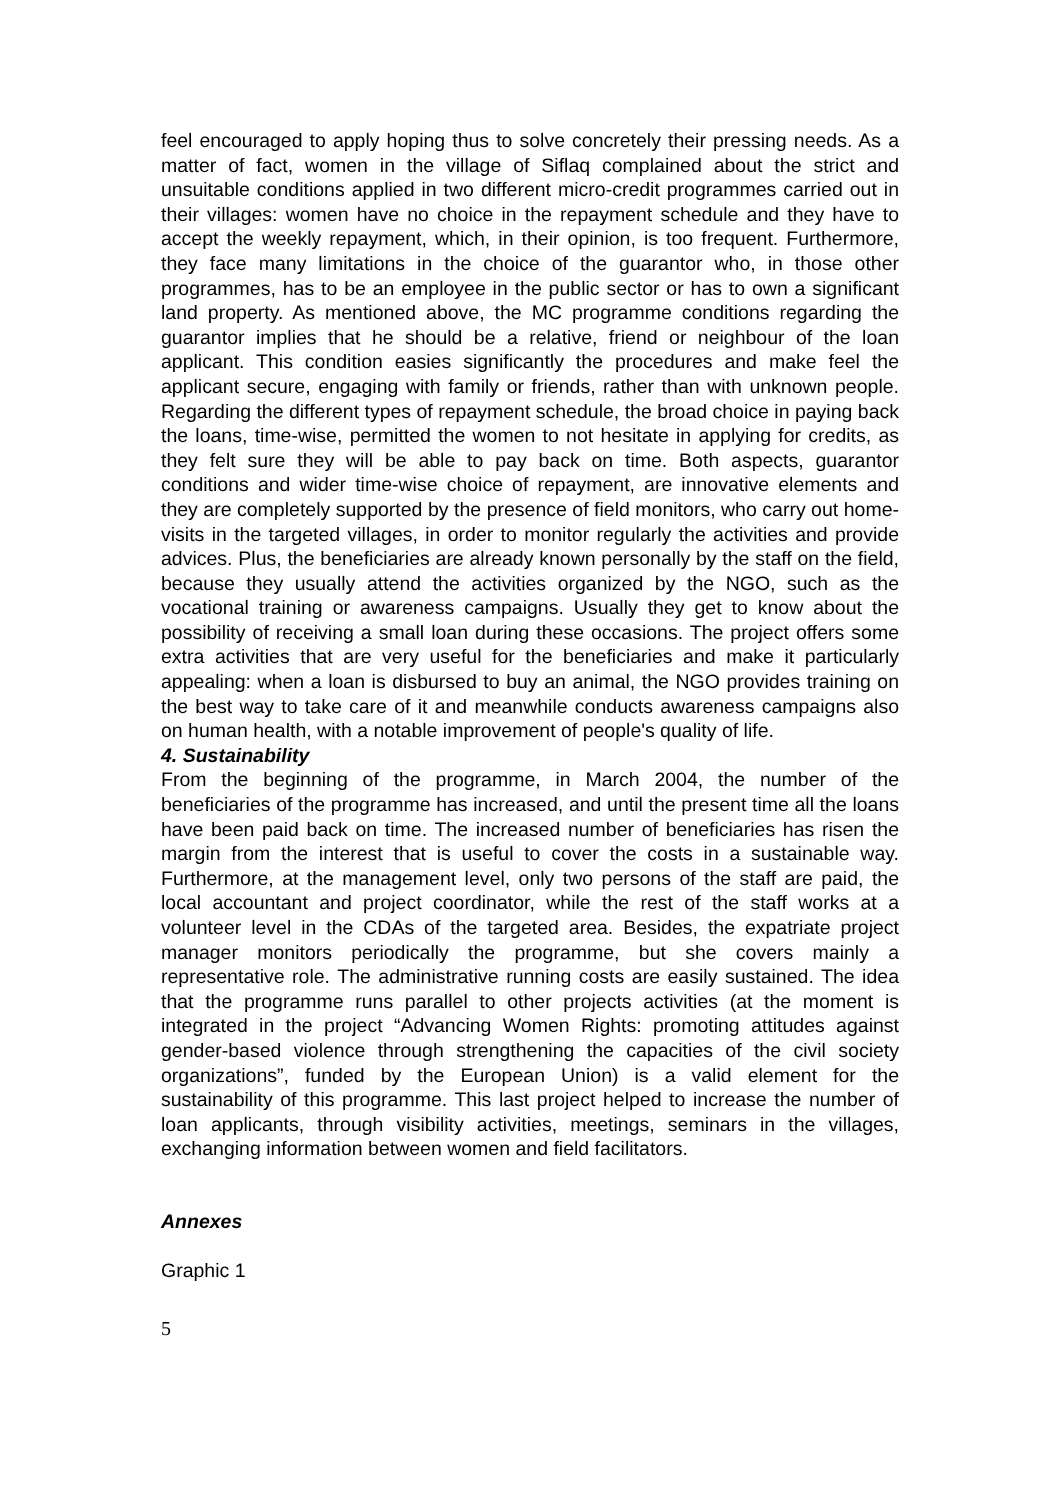feel encouraged to apply hoping thus to solve concretely their pressing needs. As a matter of fact, women in the village of Siflaq complained about the strict and unsuitable conditions applied in two different micro-credit programmes carried out in their villages: women have no choice in the repayment schedule and they have to accept the weekly repayment, which, in their opinion, is too frequent. Furthermore, they face many limitations in the choice of the guarantor who, in those other programmes, has to be an employee in the public sector or has to own a significant land property. As mentioned above, the MC programme conditions regarding the guarantor implies that he should be a relative, friend or neighbour of the loan applicant. This condition easies significantly the procedures and make feel the applicant secure, engaging with family or friends, rather than with unknown people. Regarding the different types of repayment schedule, the broad choice in paying back the loans, time-wise, permitted the women to not hesitate in applying for credits, as they felt sure they will be able to pay back on time. Both aspects, guarantor conditions and wider time-wise choice of repayment, are innovative elements and they are completely supported by the presence of field monitors, who carry out home-visits in the targeted villages, in order to monitor regularly the activities and provide advices. Plus, the beneficiaries are already known personally by the staff on the field, because they usually attend the activities organized by the NGO, such as the vocational training or awareness campaigns. Usually they get to know about the possibility of receiving a small loan during these occasions. The project offers some extra activities that are very useful for the beneficiaries and make it particularly appealing: when a loan is disbursed to buy an animal, the NGO provides training on the best way to take care of it and meanwhile conducts awareness campaigns also on human health, with a notable improvement of people's quality of life.
4. Sustainability
From the beginning of the programme, in March 2004, the number of the beneficiaries of the programme has increased, and until the present time all the loans have been paid back on time. The increased number of beneficiaries has risen the margin from the interest that is useful to cover the costs in a sustainable way. Furthermore, at the management level, only two persons of the staff are paid, the local accountant and project coordinator, while the rest of the staff works at a volunteer level in the CDAs of the targeted area. Besides, the expatriate project manager monitors periodically the programme, but she covers mainly a representative role. The administrative running costs are easily sustained. The idea that the programme runs parallel to other projects activities (at the moment is integrated in the project “Advancing Women Rights: promoting attitudes against gender-based violence through strengthening the capacities of the civil society organizations”, funded by the European Union) is a valid element for the sustainability of this programme. This last project helped to increase the number of loan applicants, through visibility activities, meetings, seminars in the villages, exchanging information between women and field facilitators.
Annexes
Graphic 1
5